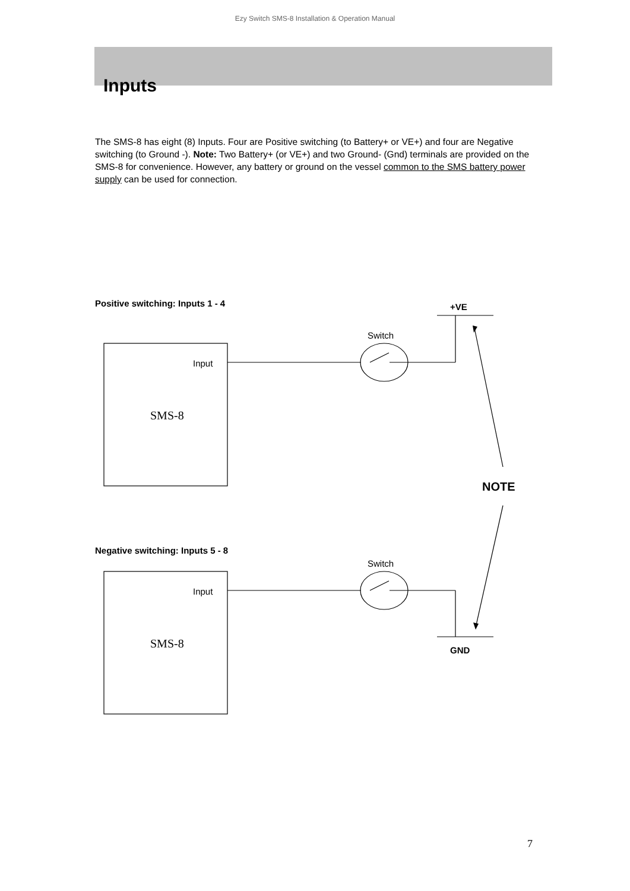Ezy Switch SMS-8 Installation & Operation Manual
Inputs
The SMS-8 has eight (8) Inputs. Four are Positive switching (to Battery+ or VE+) and four are Negative switching (to Ground -). Note: Two Battery+ (or VE+) and two Ground- (Gnd) terminals are provided on the SMS-8 for convenience. However, any battery or ground on the vessel common to the SMS battery power supply can be used for connection.
Positive switching: Inputs 1 - 4
+VE
Switch
Input
SMS-8
NOTE
Negative switching: Inputs 5 - 8
Switch
Input
SMS-8 GND
7